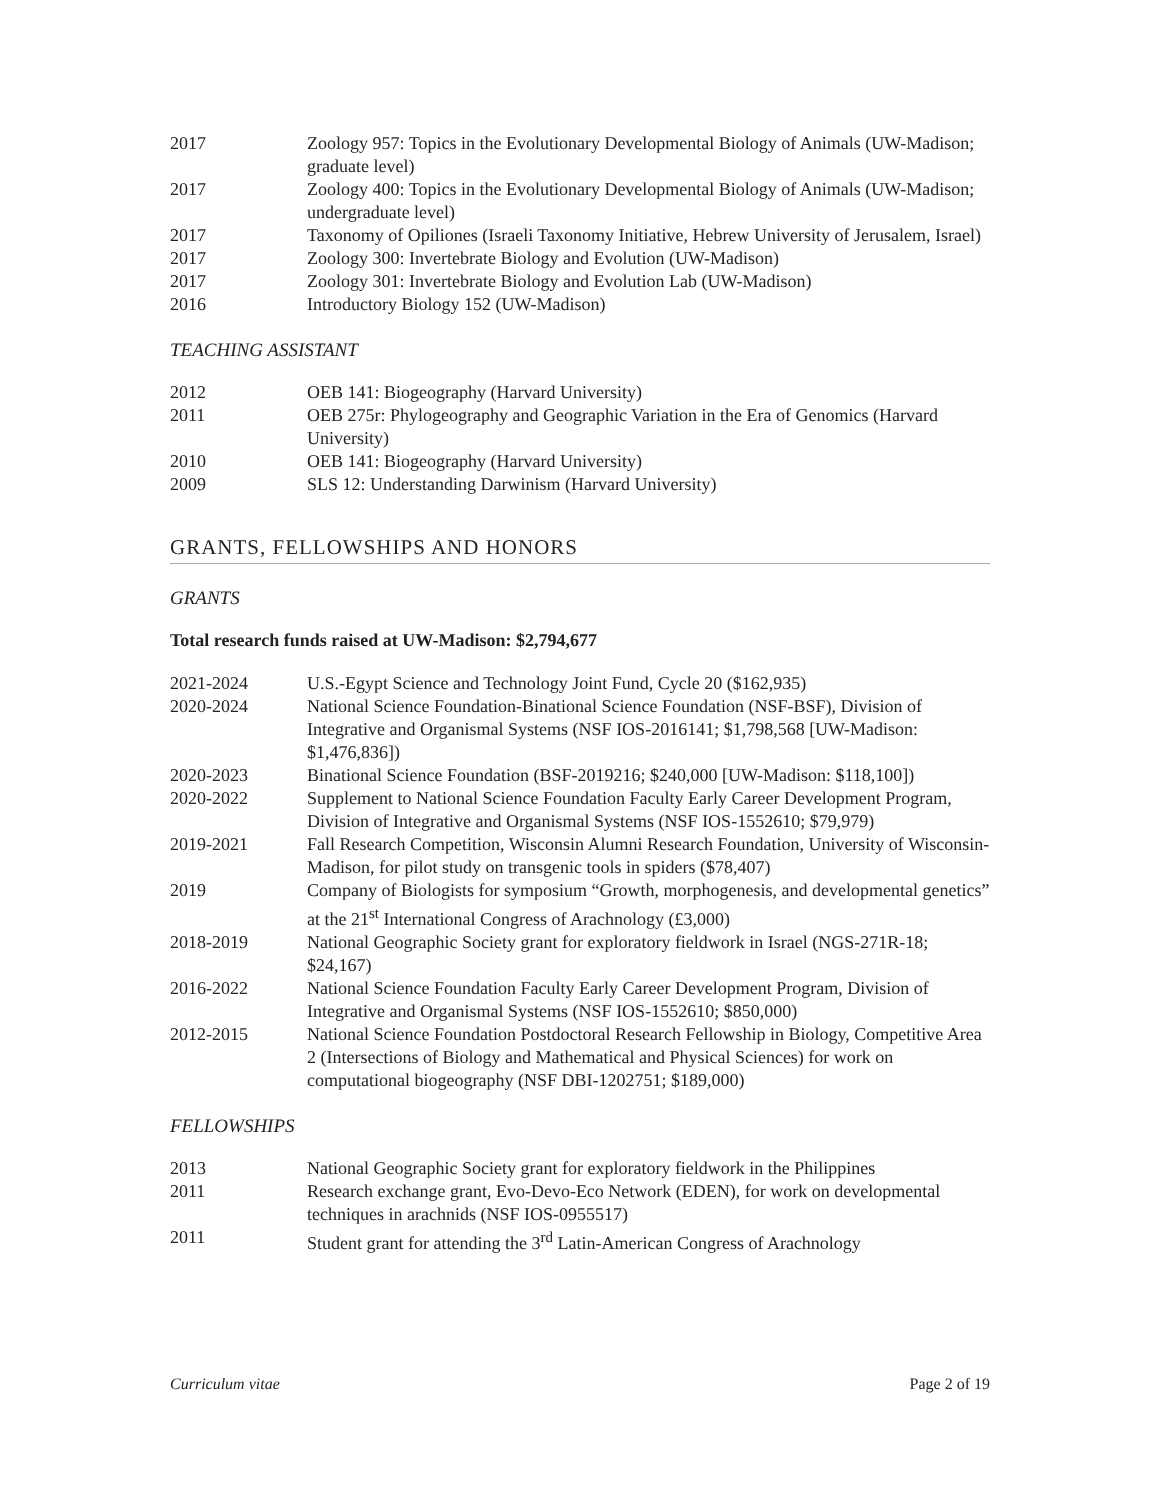2017 Zoology 957: Topics in the Evolutionary Developmental Biology of Animals (UW-Madison; graduate level)
2017 Zoology 400: Topics in the Evolutionary Developmental Biology of Animals (UW-Madison; undergraduate level)
2017 Taxonomy of Opiliones (Israeli Taxonomy Initiative, Hebrew University of Jerusalem, Israel)
2017 Zoology 300: Invertebrate Biology and Evolution (UW-Madison)
2017 Zoology 301: Invertebrate Biology and Evolution Lab (UW-Madison)
2016 Introductory Biology 152 (UW-Madison)
TEACHING ASSISTANT
2012 OEB 141: Biogeography (Harvard University)
2011 OEB 275r: Phylogeography and Geographic Variation in the Era of Genomics (Harvard University)
2010 OEB 141: Biogeography (Harvard University)
2009 SLS 12: Understanding Darwinism (Harvard University)
GRANTS, FELLOWSHIPS AND HONORS
GRANTS
Total research funds raised at UW-Madison: $2,794,677
2021-2024 U.S.-Egypt Science and Technology Joint Fund, Cycle 20 ($162,935)
2020-2024 National Science Foundation-Binational Science Foundation (NSF-BSF), Division of Integrative and Organismal Systems (NSF IOS-2016141; $1,798,568 [UW-Madison: $1,476,836])
2020-2023 Binational Science Foundation (BSF-2019216; $240,000 [UW-Madison: $118,100])
2020-2022 Supplement to National Science Foundation Faculty Early Career Development Program, Division of Integrative and Organismal Systems (NSF IOS-1552610; $79,979)
2019-2021 Fall Research Competition, Wisconsin Alumni Research Foundation, University of Wisconsin-Madison, for pilot study on transgenic tools in spiders ($78,407)
2019 Company of Biologists for symposium “Growth, morphogenesis, and developmental genetics” at the 21<sup>st</sup> International Congress of Arachnology (£3,000)
2018-2019 National Geographic Society grant for exploratory fieldwork in Israel (NGS-271R-18; $24,167)
2016-2022 National Science Foundation Faculty Early Career Development Program, Division of Integrative and Organismal Systems (NSF IOS-1552610; $850,000)
2012-2015 National Science Foundation Postdoctoral Research Fellowship in Biology, Competitive Area 2 (Intersections of Biology and Mathematical and Physical Sciences) for work on computational biogeography (NSF DBI-1202751; $189,000)
FELLOWSHIPS
2013 National Geographic Society grant for exploratory fieldwork in the Philippines
2011 Research exchange grant, Evo-Devo-Eco Network (EDEN), for work on developmental techniques in arachnids (NSF IOS-0955517)
2011 Student grant for attending the 3<sup>rd</sup> Latin-American Congress of Arachnology
Curriculum vitae Page 2 of 19